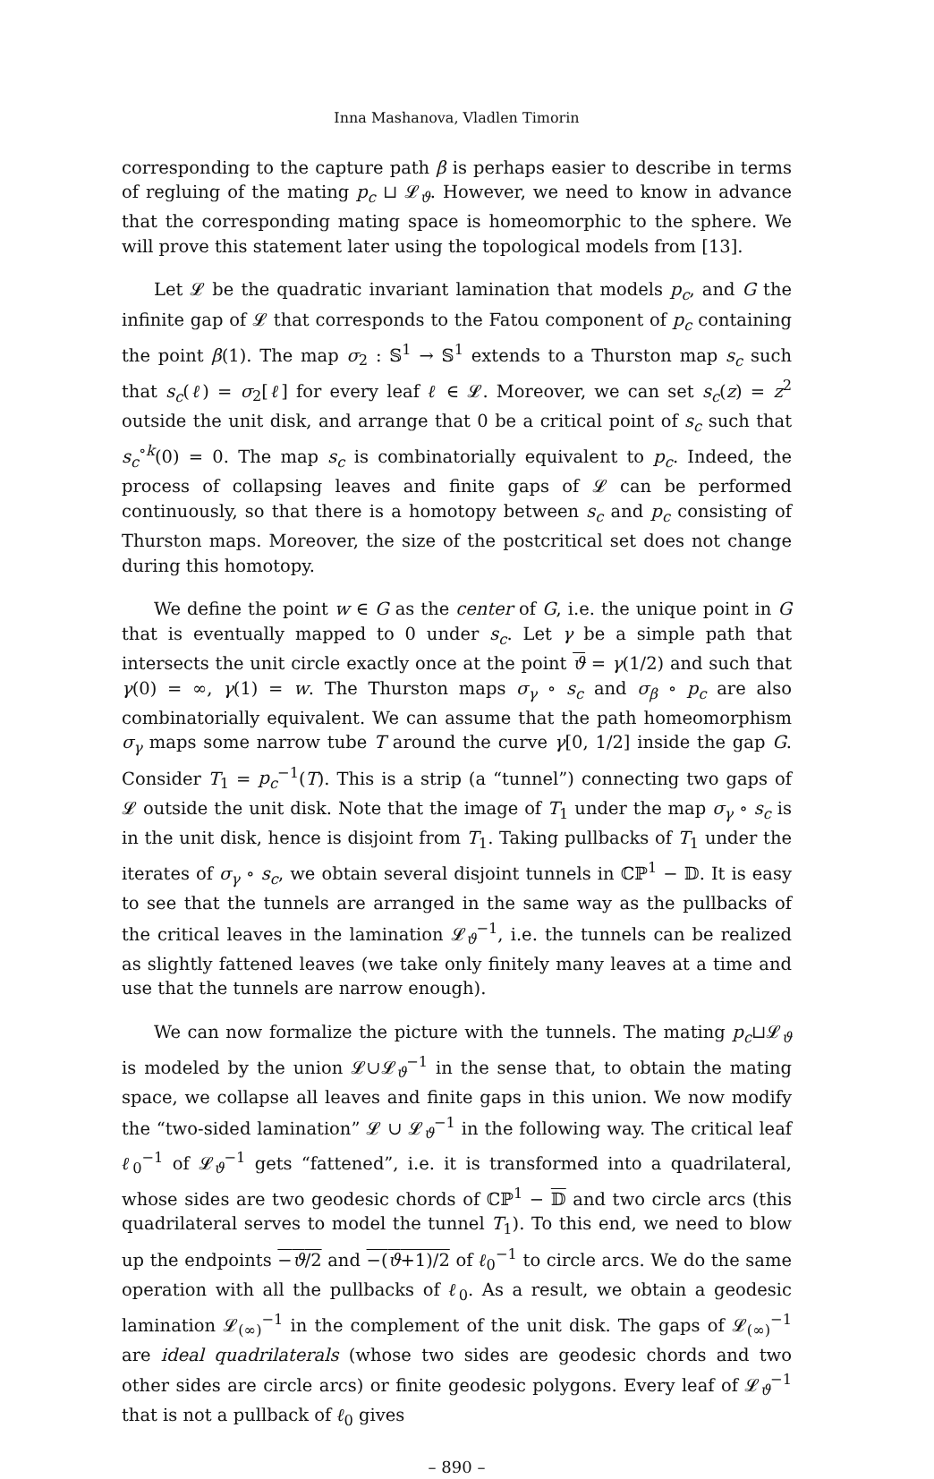Inna Mashanova, Vladlen Timorin
corresponding to the capture path β is perhaps easier to describe in terms of regluing of the mating p<sub>c</sub> ⊔ 𝓛<sub>ϑ</sub>. However, we need to know in advance that the corresponding mating space is homeomorphic to the sphere. We will prove this statement later using the topological models from [13].
Let 𝓛 be the quadratic invariant lamination that models p<sub>c</sub>, and G the infinite gap of 𝓛 that corresponds to the Fatou component of p<sub>c</sub> containing the point β(1). The map σ<sub>2</sub> : 𝕊<sup>1</sup> → 𝕊<sup>1</sup> extends to a Thurston map s<sub>c</sub> such that s<sub>c</sub>(ℓ) = σ<sub>2</sub>[ℓ] for every leaf ℓ ∈ 𝓛. Moreover, we can set s<sub>c</sub>(z) = z<sup>2</sup> outside the unit disk, and arrange that 0 be a critical point of s<sub>c</sub> such that s<sub>c</sub><sup>∘k</sup>(0) = 0. The map s<sub>c</sub> is combinatorially equivalent to p<sub>c</sub>. Indeed, the process of collapsing leaves and finite gaps of 𝓛 can be performed continuously, so that there is a homotopy between s<sub>c</sub> and p<sub>c</sub> consisting of Thurston maps. Moreover, the size of the postcritical set does not change during this homotopy.
We define the point w ∈ G as the center of G, i.e. the unique point in G that is eventually mapped to 0 under s<sub>c</sub>. Let γ be a simple path that intersects the unit circle exactly once at the point ϑ = γ(1/2) and such that γ(0) = ∞, γ(1) = w. The Thurston maps σ<sub>γ</sub> ∘ s<sub>c</sub> and σ<sub>β</sub> ∘ p<sub>c</sub> are also combinatorially equivalent. We can assume that the path homeomorphism σ<sub>γ</sub> maps some narrow tube T around the curve γ[0, 1/2] inside the gap G. Consider T<sub>1</sub> = p<sub>c</sub><sup>−1</sup>(T). This is a strip (a “tunnel”) connecting two gaps of 𝓛 outside the unit disk. Note that the image of T<sub>1</sub> under the map σ<sub>γ</sub> ∘ s<sub>c</sub> is in the unit disk, hence is disjoint from T<sub>1</sub>. Taking pullbacks of T<sub>1</sub> under the iterates of σ<sub>γ</sub> ∘ s<sub>c</sub>, we obtain several disjoint tunnels in ℂℙ<sup>1</sup> − 𝔻. It is easy to see that the tunnels are arranged in the same way as the pullbacks of the critical leaves in the lamination 𝓛<sub>ϑ</sub><sup>−1</sup>, i.e. the tunnels can be realized as slightly fattened leaves (we take only finitely many leaves at a time and use that the tunnels are narrow enough).
We can now formalize the picture with the tunnels. The mating p<sub>c</sub>⊔𝓛<sub>ϑ</sub> is modeled by the union 𝓛∪𝓛<sub>ϑ</sub><sup>−1</sup> in the sense that, to obtain the mating space, we collapse all leaves and finite gaps in this union. We now modify the “two-sided lamination” 𝓛 ∪ 𝓛<sub>ϑ</sub><sup>−1</sup> in the following way. The critical leaf ℓ<sub>0</sub><sup>−1</sup> of 𝓛<sub>ϑ</sub><sup>−1</sup> gets “fattened”, i.e. it is transformed into a quadrilateral, whose sides are two geodesic chords of ℂℙ<sup>1</sup> − 𝔻 and two circle arcs (this quadrilateral serves to model the tunnel T<sub>1</sub>). To this end, we need to blow up the endpoints −ϑ/2 and −(ϑ+1)/2 of ℓ<sub>0</sub><sup>−1</sup> to circle arcs. We do the same operation with all the pullbacks of ℓ<sub>0</sub>. As a result, we obtain a geodesic lamination 𝓛<sub>(∞)</sub><sup>−1</sup> in the complement of the unit disk. The gaps of 𝓛<sub>(∞)</sub><sup>−1</sup> are ideal quadrilaterals (whose two sides are geodesic chords and two other sides are circle arcs) or finite geodesic polygons. Every leaf of 𝓛<sub>ϑ</sub><sup>−1</sup> that is not a pullback of ℓ<sub>0</sub> gives
– 890 –